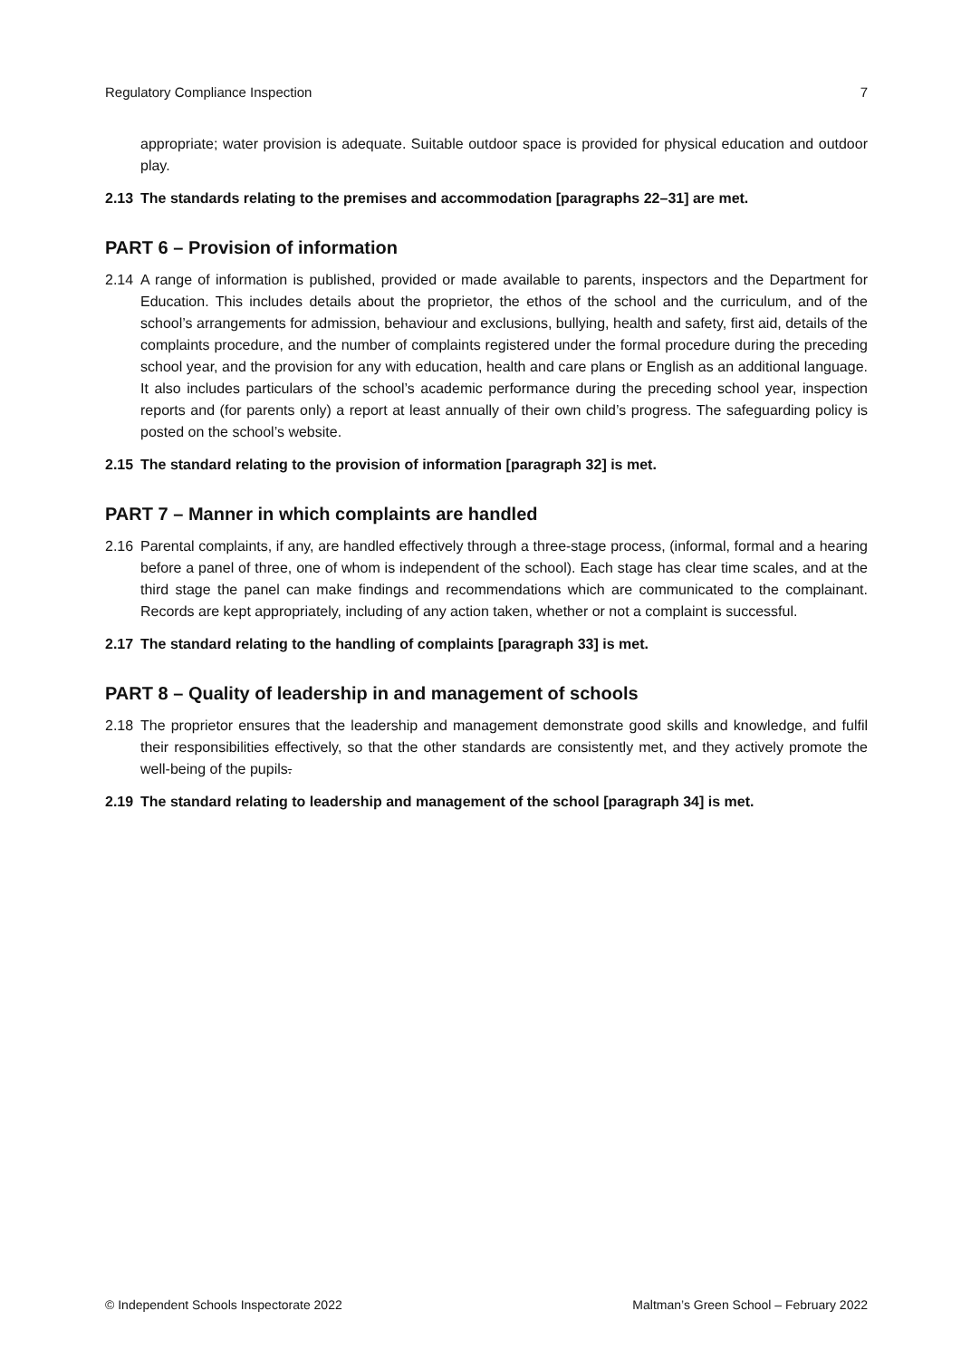Regulatory Compliance Inspection 7
appropriate; water provision is adequate. Suitable outdoor space is provided for physical education and outdoor play.
2.13 The standards relating to the premises and accommodation [paragraphs 22–31] are met.
PART 6 – Provision of information
2.14 A range of information is published, provided or made available to parents, inspectors and the Department for Education. This includes details about the proprietor, the ethos of the school and the curriculum, and of the school’s arrangements for admission, behaviour and exclusions, bullying, health and safety, first aid, details of the complaints procedure, and the number of complaints registered under the formal procedure during the preceding school year, and the provision for any with education, health and care plans or English as an additional language. It also includes particulars of the school’s academic performance during the preceding school year, inspection reports and (for parents only) a report at least annually of their own child’s progress. The safeguarding policy is posted on the school’s website.
2.15 The standard relating to the provision of information [paragraph 32] is met.
PART 7 – Manner in which complaints are handled
2.16 Parental complaints, if any, are handled effectively through a three-stage process, (informal, formal and a hearing before a panel of three, one of whom is independent of the school). Each stage has clear time scales, and at the third stage the panel can make findings and recommendations which are communicated to the complainant. Records are kept appropriately, including of any action taken, whether or not a complaint is successful.
2.17 The standard relating to the handling of complaints [paragraph 33] is met.
PART 8 – Quality of leadership in and management of schools
2.18 The proprietor ensures that the leadership and management demonstrate good skills and knowledge, and fulfil their responsibilities effectively, so that the other standards are consistently met, and they actively promote the well-being of the pupils.
2.19 The standard relating to leadership and management of the school [paragraph 34] is met.
© Independent Schools Inspectorate 2022 Maltman’s Green School – February 2022